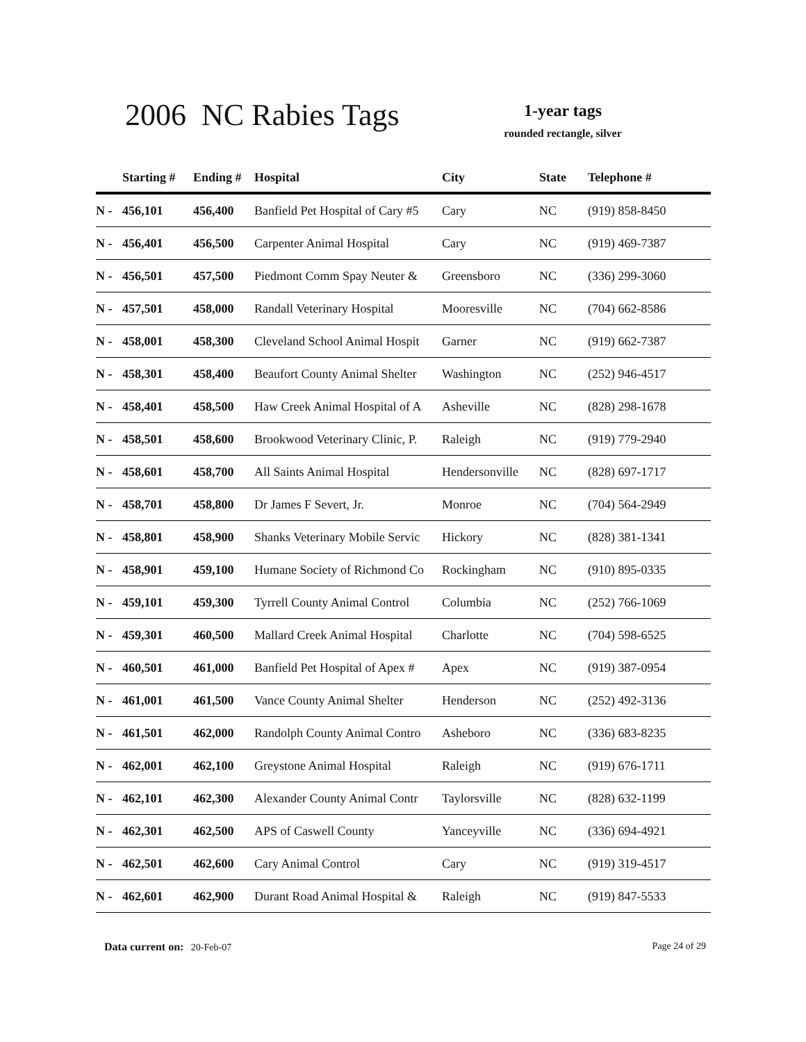2006 NC Rabies Tags
1-year tags
rounded rectangle, silver
| | Starting # | Ending # | Hospital | City | State | Telephone # |
| --- | --- | --- | --- | --- | --- | --- |
| N - | 456,101 | 456,400 | Banfield Pet Hospital of Cary #5 | Cary | NC | (919) 858-8450 |
| N - | 456,401 | 456,500 | Carpenter Animal Hospital | Cary | NC | (919) 469-7387 |
| N - | 456,501 | 457,500 | Piedmont Comm Spay Neuter & | Greensboro | NC | (336) 299-3060 |
| N - | 457,501 | 458,000 | Randall Veterinary Hospital | Mooresville | NC | (704) 662-8586 |
| N - | 458,001 | 458,300 | Cleveland School Animal Hospit | Garner | NC | (919) 662-7387 |
| N - | 458,301 | 458,400 | Beaufort County Animal Shelter | Washington | NC | (252) 946-4517 |
| N - | 458,401 | 458,500 | Haw Creek Animal Hospital of A | Asheville | NC | (828) 298-1678 |
| N - | 458,501 | 458,600 | Brookwood Veterinary Clinic, P. | Raleigh | NC | (919) 779-2940 |
| N - | 458,601 | 458,700 | All Saints Animal Hospital | Hendersonville | NC | (828) 697-1717 |
| N - | 458,701 | 458,800 | Dr James F Severt, Jr. | Monroe | NC | (704) 564-2949 |
| N - | 458,801 | 458,900 | Shanks Veterinary Mobile Servic | Hickory | NC | (828) 381-1341 |
| N - | 458,901 | 459,100 | Humane Society of Richmond Co | Rockingham | NC | (910) 895-0335 |
| N - | 459,101 | 459,300 | Tyrrell County Animal Control | Columbia | NC | (252) 766-1069 |
| N - | 459,301 | 460,500 | Mallard Creek Animal Hospital | Charlotte | NC | (704) 598-6525 |
| N - | 460,501 | 461,000 | Banfield Pet Hospital of Apex # | Apex | NC | (919) 387-0954 |
| N - | 461,001 | 461,500 | Vance County Animal Shelter | Henderson | NC | (252) 492-3136 |
| N - | 461,501 | 462,000 | Randolph County Animal Contro | Asheboro | NC | (336) 683-8235 |
| N - | 462,001 | 462,100 | Greystone Animal Hospital | Raleigh | NC | (919) 676-1711 |
| N - | 462,101 | 462,300 | Alexander County Animal Contr | Taylorsville | NC | (828) 632-1199 |
| N - | 462,301 | 462,500 | APS of Caswell County | Yanceyville | NC | (336) 694-4921 |
| N - | 462,501 | 462,600 | Cary Animal Control | Cary | NC | (919) 319-4517 |
| N - | 462,601 | 462,900 | Durant Road Animal Hospital & | Raleigh | NC | (919) 847-5533 |
Data current on: 20-Feb-07 Page 24 of 29